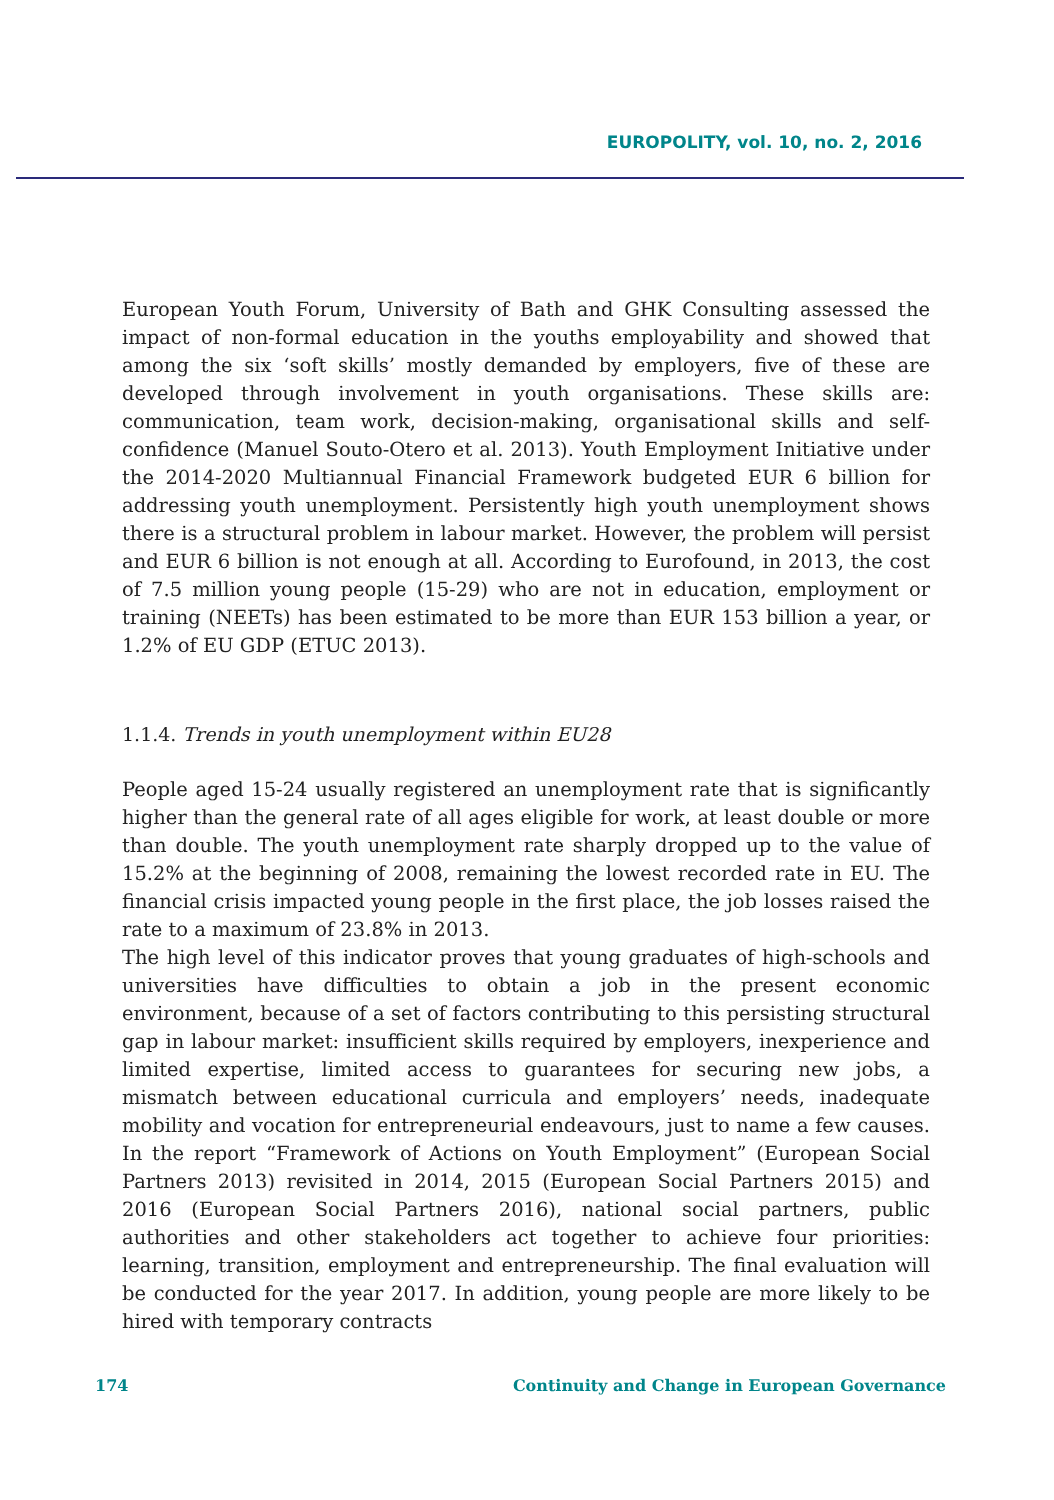EUROPOLITY, vol. 10, no. 2, 2016
European Youth Forum, University of Bath and GHK Consulting assessed the impact of non-formal education in the youths employability and showed that among the six ‘soft skills’ mostly demanded by employers, five of these are developed through involvement in youth organisations. These skills are: communication, team work, decision-making, organisational skills and self-confidence (Manuel Souto-Otero et al. 2013). Youth Employment Initiative under the 2014-2020 Multiannual Financial Framework budgeted EUR 6 billion for addressing youth unemployment. Persistently high youth unemployment shows there is a structural problem in labour market. However, the problem will persist and EUR 6 billion is not enough at all. According to Eurofound, in 2013, the cost of 7.5 million young people (15-29) who are not in education, employment or training (NEETs) has been estimated to be more than EUR 153 billion a year, or 1.2% of EU GDP (ETUC 2013).
1.1.4. Trends in youth unemployment within EU28
People aged 15-24 usually registered an unemployment rate that is significantly higher than the general rate of all ages eligible for work, at least double or more than double. The youth unemployment rate sharply dropped up to the value of 15.2% at the beginning of 2008, remaining the lowest recorded rate in EU. The financial crisis impacted young people in the first place, the job losses raised the rate to a maximum of 23.8% in 2013.
The high level of this indicator proves that young graduates of high-schools and universities have difficulties to obtain a job in the present economic environment, because of a set of factors contributing to this persisting structural gap in labour market: insufficient skills required by employers, inexperience and limited expertise, limited access to guarantees for securing new jobs, a mismatch between educational curricula and employers’ needs, inadequate mobility and vocation for entrepreneurial endeavours, just to name a few causes. In the report “Framework of Actions on Youth Employment” (European Social Partners 2013) revisited in 2014, 2015 (European Social Partners 2015) and 2016 (European Social Partners 2016), national social partners, public authorities and other stakeholders act together to achieve four priorities: learning, transition, employment and entrepreneurship. The final evaluation will be conducted for the year 2017. In addition, young people are more likely to be hired with temporary contracts
174 Continuity and Change in European Governance